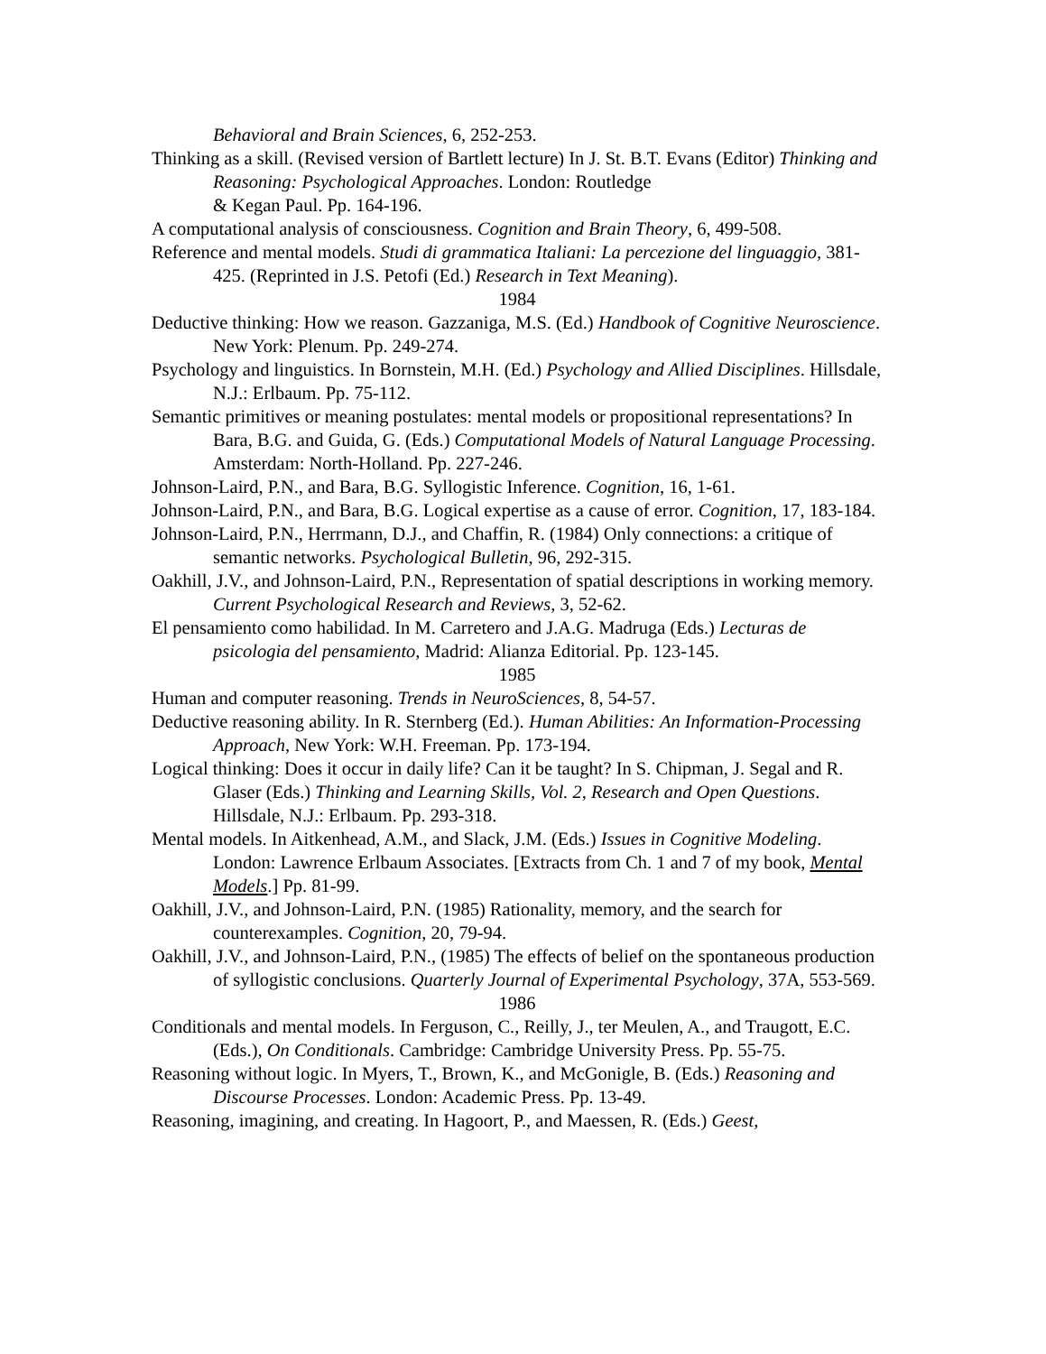Behavioral and Brain Sciences, 6, 252-253.
Thinking as a skill. (Revised version of Bartlett lecture) In J. St. B.T. Evans (Editor) Thinking and Reasoning: Psychological Approaches. London: Routledge
& Kegan Paul. Pp. 164-196.
A computational analysis of consciousness. Cognition and Brain Theory, 6, 499-508.
Reference and mental models. Studi di grammatica Italiani: La percezione del linguaggio, 381-425. (Reprinted in J.S. Petofi (Ed.) Research in Text Meaning).
1984
Deductive thinking: How we reason. Gazzaniga, M.S. (Ed.) Handbook of Cognitive Neuroscience. New York: Plenum. Pp. 249-274.
Psychology and linguistics. In Bornstein, M.H. (Ed.) Psychology and Allied Disciplines. Hillsdale, N.J.: Erlbaum. Pp. 75-112.
Semantic primitives or meaning postulates: mental models or propositional representations? In Bara, B.G. and Guida, G. (Eds.) Computational Models of Natural Language Processing. Amsterdam: North-Holland. Pp. 227-246.
Johnson-Laird, P.N., and Bara, B.G. Syllogistic Inference. Cognition, 16, 1-61.
Johnson-Laird, P.N., and Bara, B.G. Logical expertise as a cause of error. Cognition, 17, 183-184.
Johnson-Laird, P.N., Herrmann, D.J., and Chaffin, R. (1984) Only connections: a critique of semantic networks. Psychological Bulletin, 96, 292-315.
Oakhill, J.V., and Johnson-Laird, P.N., Representation of spatial descriptions in working memory. Current Psychological Research and Reviews, 3, 52-62.
El pensamiento como habilidad. In M. Carretero and J.A.G. Madruga (Eds.) Lecturas de psicologia del pensamiento, Madrid: Alianza Editorial. Pp. 123-145.
1985
Human and computer reasoning. Trends in NeuroSciences, 8, 54-57.
Deductive reasoning ability. In R. Sternberg (Ed.). Human Abilities: An Information-Processing Approach, New York: W.H. Freeman. Pp. 173-194.
Logical thinking: Does it occur in daily life? Can it be taught? In S. Chipman, J. Segal and R. Glaser (Eds.) Thinking and Learning Skills, Vol. 2, Research and Open Questions. Hillsdale, N.J.: Erlbaum. Pp. 293-318.
Mental models. In Aitkenhead, A.M., and Slack, J.M. (Eds.) Issues in Cognitive Modeling. London: Lawrence Erlbaum Associates. [Extracts from Ch. 1 and 7 of my book, Mental Models.] Pp. 81-99.
Oakhill, J.V., and Johnson-Laird, P.N. (1985) Rationality, memory, and the search for counterexamples. Cognition, 20, 79-94.
Oakhill, J.V., and Johnson-Laird, P.N., (1985) The effects of belief on the spontaneous production of syllogistic conclusions. Quarterly Journal of Experimental Psychology, 37A, 553-569.
1986
Conditionals and mental models. In Ferguson, C., Reilly, J., ter Meulen, A., and Traugott, E.C. (Eds.), On Conditionals. Cambridge: Cambridge University Press. Pp. 55-75.
Reasoning without logic. In Myers, T., Brown, K., and McGonigle, B. (Eds.) Reasoning and Discourse Processes. London: Academic Press. Pp. 13-49.
Reasoning, imagining, and creating. In Hagoort, P., and Maessen, R. (Eds.) Geest,